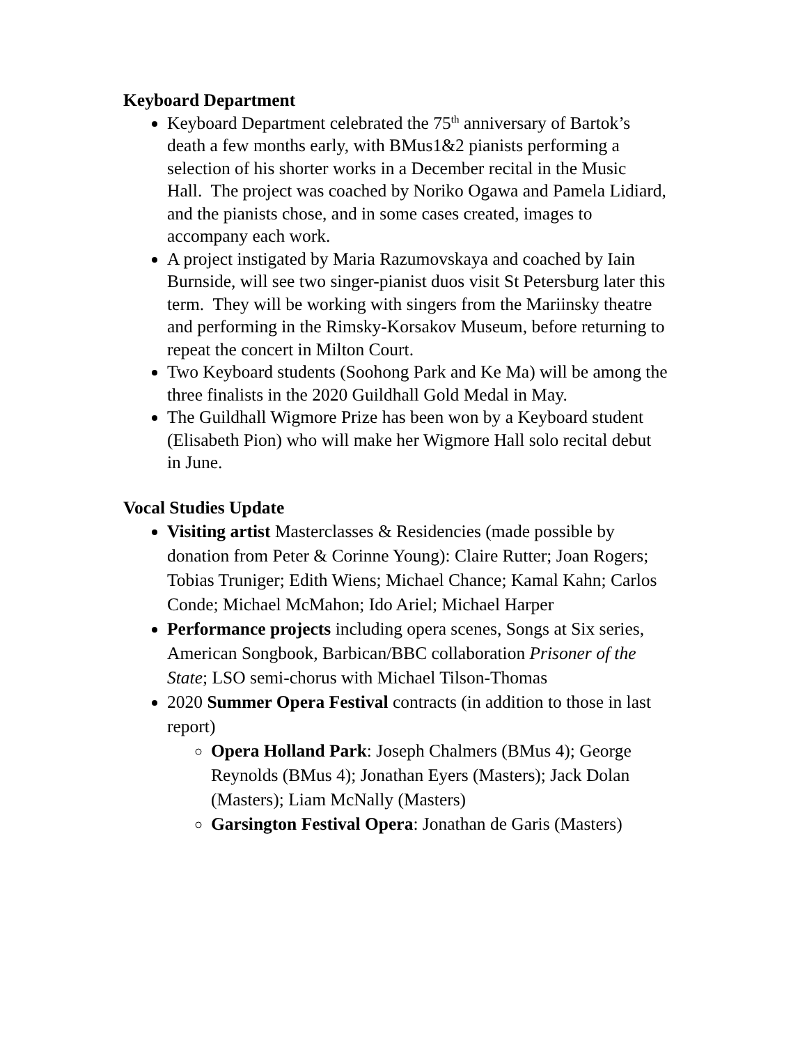Keyboard Department
Keyboard Department celebrated the 75<sup>th</sup> anniversary of Bartok’s death a few months early, with BMus1&2 pianists performing a selection of his shorter works in a December recital in the Music Hall. The project was coached by Noriko Ogawa and Pamela Lidiard, and the pianists chose, and in some cases created, images to accompany each work.
A project instigated by Maria Razumovskaya and coached by Iain Burnside, will see two singer-pianist duos visit St Petersburg later this term. They will be working with singers from the Mariinsky theatre and performing in the Rimsky-Korsakov Museum, before returning to repeat the concert in Milton Court.
Two Keyboard students (Soohong Park and Ke Ma) will be among the three finalists in the 2020 Guildhall Gold Medal in May.
The Guildhall Wigmore Prize has been won by a Keyboard student (Elisabeth Pion) who will make her Wigmore Hall solo recital debut in June.
Vocal Studies Update
Visiting artist Masterclasses & Residencies (made possible by donation from Peter & Corinne Young): Claire Rutter; Joan Rogers; Tobias Truniger; Edith Wiens; Michael Chance; Kamal Kahn; Carlos Conde; Michael McMahon; Ido Ariel; Michael Harper
Performance projects including opera scenes, Songs at Six series, American Songbook, Barbican/BBC collaboration Prisoner of the State; LSO semi-chorus with Michael Tilson-Thomas
2020 Summer Opera Festival contracts (in addition to those in last report)
Opera Holland Park: Joseph Chalmers (BMus 4); George Reynolds (BMus 4); Jonathan Eyers (Masters); Jack Dolan (Masters); Liam McNally (Masters)
Garsington Festival Opera: Jonathan de Garis (Masters)